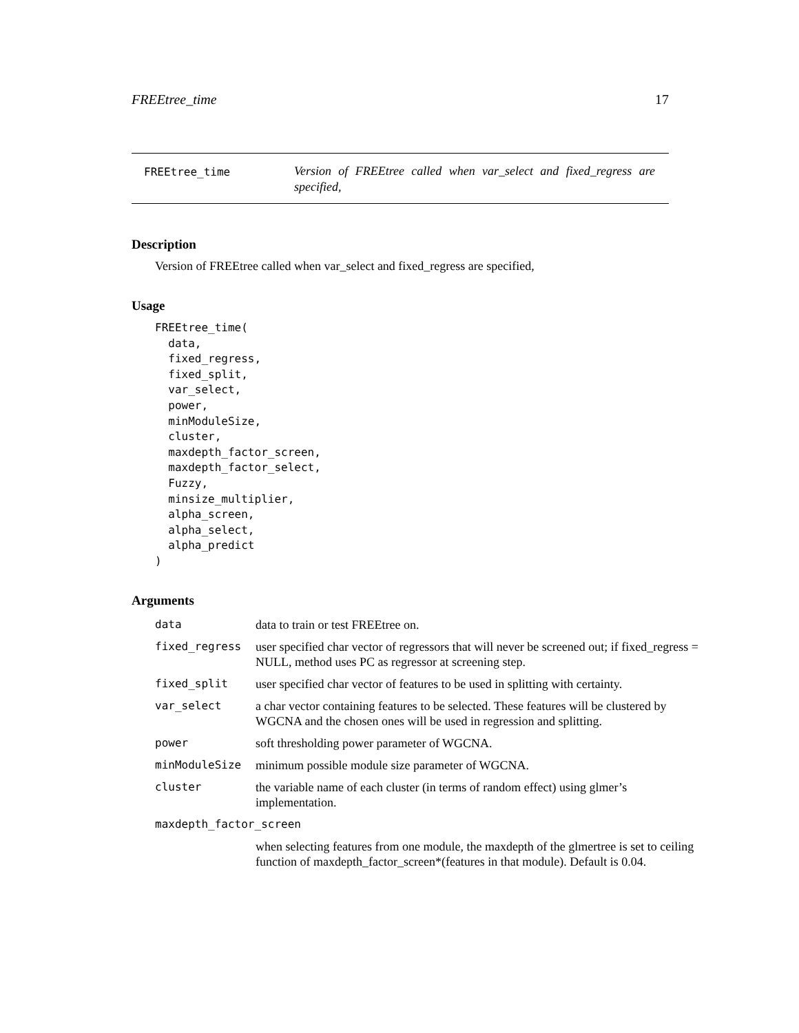FREEtree_time 17
FREEtree_time
Version of FREEtree called when var_select and fixed_regress are specified,
Description
Version of FREEtree called when var_select and fixed_regress are specified,
Usage
FREEtree_time(
  data,
  fixed_regress,
  fixed_split,
  var_select,
  power,
  minModuleSize,
  cluster,
  maxdepth_factor_screen,
  maxdepth_factor_select,
  Fuzzy,
  minsize_multiplier,
  alpha_screen,
  alpha_select,
  alpha_predict
)
Arguments
| data | data to train or test FREEtree on. |
| fixed_regress | user specified char vector of regressors that will never be screened out; if fixed_regress = NULL, method uses PC as regressor at screening step. |
| fixed_split | user specified char vector of features to be used in splitting with certainty. |
| var_select | a char vector containing features to be selected. These features will be clustered by WGCNA and the chosen ones will be used in regression and splitting. |
| power | soft thresholding power parameter of WGCNA. |
| minModuleSize | minimum possible module size parameter of WGCNA. |
| cluster | the variable name of each cluster (in terms of random effect) using glmer’s implementation. |
| maxdepth_factor_screen | |
| | when selecting features from one module, the maxdepth of the glmertree is set to ceiling function of maxdepth_factor_screen*(features in that module). Default is 0.04. |